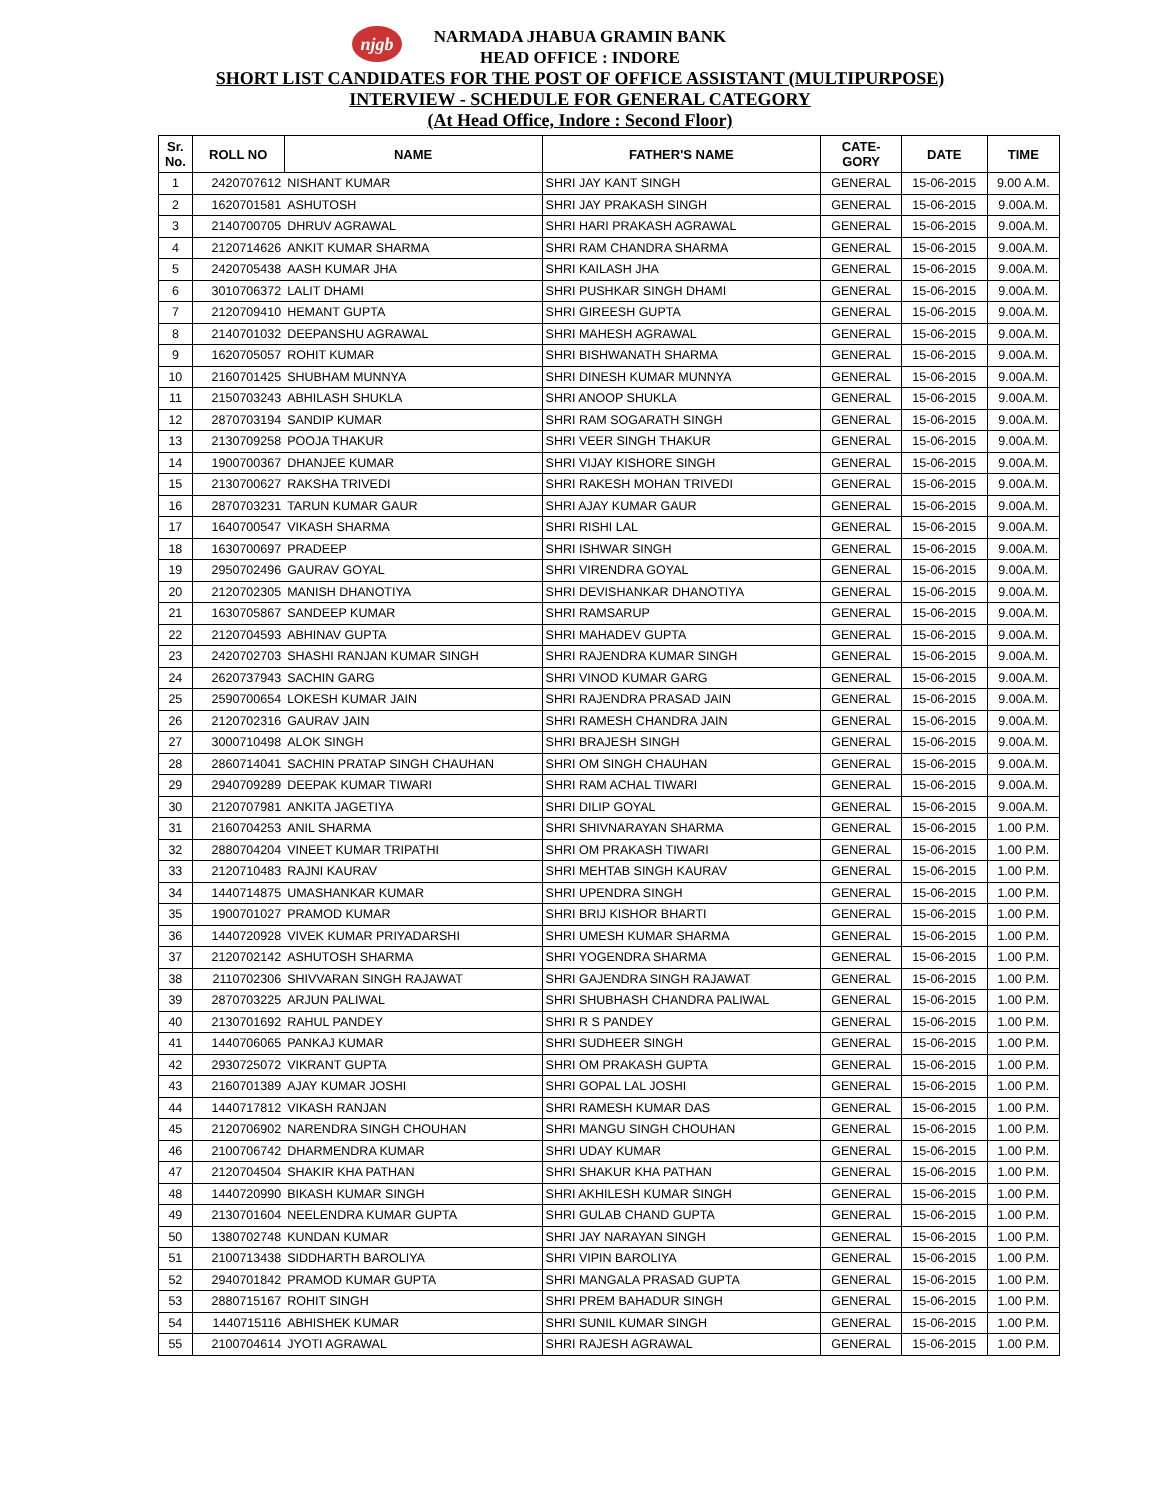njgb
NARMADA JHABUA GRAMIN BANK
HEAD OFFICE : INDORE
SHORT LIST CANDIDATES FOR THE POST OF OFFICE ASSISTANT (MULTIPURPOSE)
INTERVIEW - SCHEDULE FOR GENERAL CATEGORY
(At Head Office, Indore : Second Floor)
| Sr. No. | ROLL NO | NAME | FATHER'S NAME | CATE- GORY | DATE | TIME |
| --- | --- | --- | --- | --- | --- | --- |
| 1 | 2420707612 | NISHANT KUMAR | SHRI JAY KANT SINGH | GENERAL | 15-06-2015 | 9.00 A.M. |
| 2 | 1620701581 | ASHUTOSH | SHRI JAY PRAKASH SINGH | GENERAL | 15-06-2015 | 9.00A.M. |
| 3 | 2140700705 | DHRUV AGRAWAL | SHRI HARI PRAKASH AGRAWAL | GENERAL | 15-06-2015 | 9.00A.M. |
| 4 | 2120714626 | ANKIT KUMAR SHARMA | SHRI RAM CHANDRA SHARMA | GENERAL | 15-06-2015 | 9.00A.M. |
| 5 | 2420705438 | AASH KUMAR JHA | SHRI KAILASH JHA | GENERAL | 15-06-2015 | 9.00A.M. |
| 6 | 3010706372 | LALIT DHAMI | SHRI PUSHKAR SINGH DHAMI | GENERAL | 15-06-2015 | 9.00A.M. |
| 7 | 2120709410 | HEMANT GUPTA | SHRI GIREESH GUPTA | GENERAL | 15-06-2015 | 9.00A.M. |
| 8 | 2140701032 | DEEPANSHU AGRAWAL | SHRI MAHESH AGRAWAL | GENERAL | 15-06-2015 | 9.00A.M. |
| 9 | 1620705057 | ROHIT KUMAR | SHRI BISHWANATH SHARMA | GENERAL | 15-06-2015 | 9.00A.M. |
| 10 | 2160701425 | SHUBHAM MUNNYA | SHRI DINESH KUMAR MUNNYA | GENERAL | 15-06-2015 | 9.00A.M. |
| 11 | 2150703243 | ABHILASH SHUKLA | SHRI ANOOP SHUKLA | GENERAL | 15-06-2015 | 9.00A.M. |
| 12 | 2870703194 | SANDIP KUMAR | SHRI RAM SOGARATH SINGH | GENERAL | 15-06-2015 | 9.00A.M. |
| 13 | 2130709258 | POOJA THAKUR | SHRI VEER SINGH THAKUR | GENERAL | 15-06-2015 | 9.00A.M. |
| 14 | 1900700367 | DHANJEE KUMAR | SHRI VIJAY KISHORE SINGH | GENERAL | 15-06-2015 | 9.00A.M. |
| 15 | 2130700627 | RAKSHA TRIVEDI | SHRI RAKESH MOHAN TRIVEDI | GENERAL | 15-06-2015 | 9.00A.M. |
| 16 | 2870703231 | TARUN KUMAR GAUR | SHRI AJAY KUMAR GAUR | GENERAL | 15-06-2015 | 9.00A.M. |
| 17 | 1640700547 | VIKASH SHARMA | SHRI RISHI LAL | GENERAL | 15-06-2015 | 9.00A.M. |
| 18 | 1630700697 | PRADEEP | SHRI ISHWAR SINGH | GENERAL | 15-06-2015 | 9.00A.M. |
| 19 | 2950702496 | GAURAV GOYAL | SHRI VIRENDRA GOYAL | GENERAL | 15-06-2015 | 9.00A.M. |
| 20 | 2120702305 | MANISH DHANOTIYA | SHRI DEVISHANKAR DHANOTIYA | GENERAL | 15-06-2015 | 9.00A.M. |
| 21 | 1630705867 | SANDEEP KUMAR | SHRI RAMSARUP | GENERAL | 15-06-2015 | 9.00A.M. |
| 22 | 2120704593 | ABHINAV GUPTA | SHRI MAHADEV GUPTA | GENERAL | 15-06-2015 | 9.00A.M. |
| 23 | 2420702703 | SHASHI RANJAN KUMAR SINGH | SHRI RAJENDRA KUMAR SINGH | GENERAL | 15-06-2015 | 9.00A.M. |
| 24 | 2620737943 | SACHIN GARG | SHRI VINOD KUMAR GARG | GENERAL | 15-06-2015 | 9.00A.M. |
| 25 | 2590700654 | LOKESH KUMAR JAIN | SHRI RAJENDRA PRASAD JAIN | GENERAL | 15-06-2015 | 9.00A.M. |
| 26 | 2120702316 | GAURAV JAIN | SHRI RAMESH CHANDRA JAIN | GENERAL | 15-06-2015 | 9.00A.M. |
| 27 | 3000710498 | ALOK SINGH | SHRI BRAJESH SINGH | GENERAL | 15-06-2015 | 9.00A.M. |
| 28 | 2860714041 | SACHIN PRATAP SINGH CHAUHAN | SHRI OM SINGH CHAUHAN | GENERAL | 15-06-2015 | 9.00A.M. |
| 29 | 2940709289 | DEEPAK KUMAR TIWARI | SHRI RAM ACHAL TIWARI | GENERAL | 15-06-2015 | 9.00A.M. |
| 30 | 2120707981 | ANKITA JAGETIYA | SHRI DILIP GOYAL | GENERAL | 15-06-2015 | 9.00A.M. |
| 31 | 2160704253 | ANIL SHARMA | SHRI SHIVNARAYAN SHARMA | GENERAL | 15-06-2015 | 1.00 P.M. |
| 32 | 2880704204 | VINEET KUMAR TRIPATHI | SHRI OM PRAKASH TIWARI | GENERAL | 15-06-2015 | 1.00 P.M. |
| 33 | 2120710483 | RAJNI KAURAV | SHRI MEHTAB SINGH KAURAV | GENERAL | 15-06-2015 | 1.00 P.M. |
| 34 | 1440714875 | UMASHANKAR KUMAR | SHRI UPENDRA SINGH | GENERAL | 15-06-2015 | 1.00 P.M. |
| 35 | 1900701027 | PRAMOD KUMAR | SHRI BRIJ KISHOR BHARTI | GENERAL | 15-06-2015 | 1.00 P.M. |
| 36 | 1440720928 | VIVEK KUMAR PRIYADARSHI | SHRI UMESH KUMAR SHARMA | GENERAL | 15-06-2015 | 1.00 P.M. |
| 37 | 2120702142 | ASHUTOSH SHARMA | SHRI YOGENDRA SHARMA | GENERAL | 15-06-2015 | 1.00 P.M. |
| 38 | 2110702306 | SHIVVARAN SINGH RAJAWAT | SHRI GAJENDRA SINGH RAJAWAT | GENERAL | 15-06-2015 | 1.00 P.M. |
| 39 | 2870703225 | ARJUN PALIWAL | SHRI SHUBHASH CHANDRA PALIWAL | GENERAL | 15-06-2015 | 1.00 P.M. |
| 40 | 2130701692 | RAHUL PANDEY | SHRI R S PANDEY | GENERAL | 15-06-2015 | 1.00 P.M. |
| 41 | 1440706065 | PANKAJ KUMAR | SHRI SUDHEER SINGH | GENERAL | 15-06-2015 | 1.00 P.M. |
| 42 | 2930725072 | VIKRANT GUPTA | SHRI OM PRAKASH GUPTA | GENERAL | 15-06-2015 | 1.00 P.M. |
| 43 | 2160701389 | AJAY KUMAR JOSHI | SHRI GOPAL LAL JOSHI | GENERAL | 15-06-2015 | 1.00 P.M. |
| 44 | 1440717812 | VIKASH RANJAN | SHRI RAMESH KUMAR DAS | GENERAL | 15-06-2015 | 1.00 P.M. |
| 45 | 2120706902 | NARENDRA SINGH CHOUHAN | SHRI MANGU SINGH CHOUHAN | GENERAL | 15-06-2015 | 1.00 P.M. |
| 46 | 2100706742 | DHARMENDRA KUMAR | SHRI UDAY KUMAR | GENERAL | 15-06-2015 | 1.00 P.M. |
| 47 | 2120704504 | SHAKIR KHA PATHAN | SHRI SHAKUR KHA PATHAN | GENERAL | 15-06-2015 | 1.00 P.M. |
| 48 | 1440720990 | BIKASH KUMAR SINGH | SHRI AKHILESH KUMAR SINGH | GENERAL | 15-06-2015 | 1.00 P.M. |
| 49 | 2130701604 | NEELENDRA KUMAR GUPTA | SHRI GULAB CHAND GUPTA | GENERAL | 15-06-2015 | 1.00 P.M. |
| 50 | 1380702748 | KUNDAN KUMAR | SHRI JAY NARAYAN SINGH | GENERAL | 15-06-2015 | 1.00 P.M. |
| 51 | 2100713438 | SIDDHARTH BAROLIYA | SHRI VIPIN BAROLIYA | GENERAL | 15-06-2015 | 1.00 P.M. |
| 52 | 2940701842 | PRAMOD KUMAR GUPTA | SHRI MANGALA PRASAD GUPTA | GENERAL | 15-06-2015 | 1.00 P.M. |
| 53 | 2880715167 | ROHIT SINGH | SHRI PREM BAHADUR SINGH | GENERAL | 15-06-2015 | 1.00 P.M. |
| 54 | 1440715116 | ABHISHEK KUMAR | SHRI SUNIL KUMAR SINGH | GENERAL | 15-06-2015 | 1.00 P.M. |
| 55 | 2100704614 | JYOTI AGRAWAL | SHRI RAJESH AGRAWAL | GENERAL | 15-06-2015 | 1.00 P.M. |